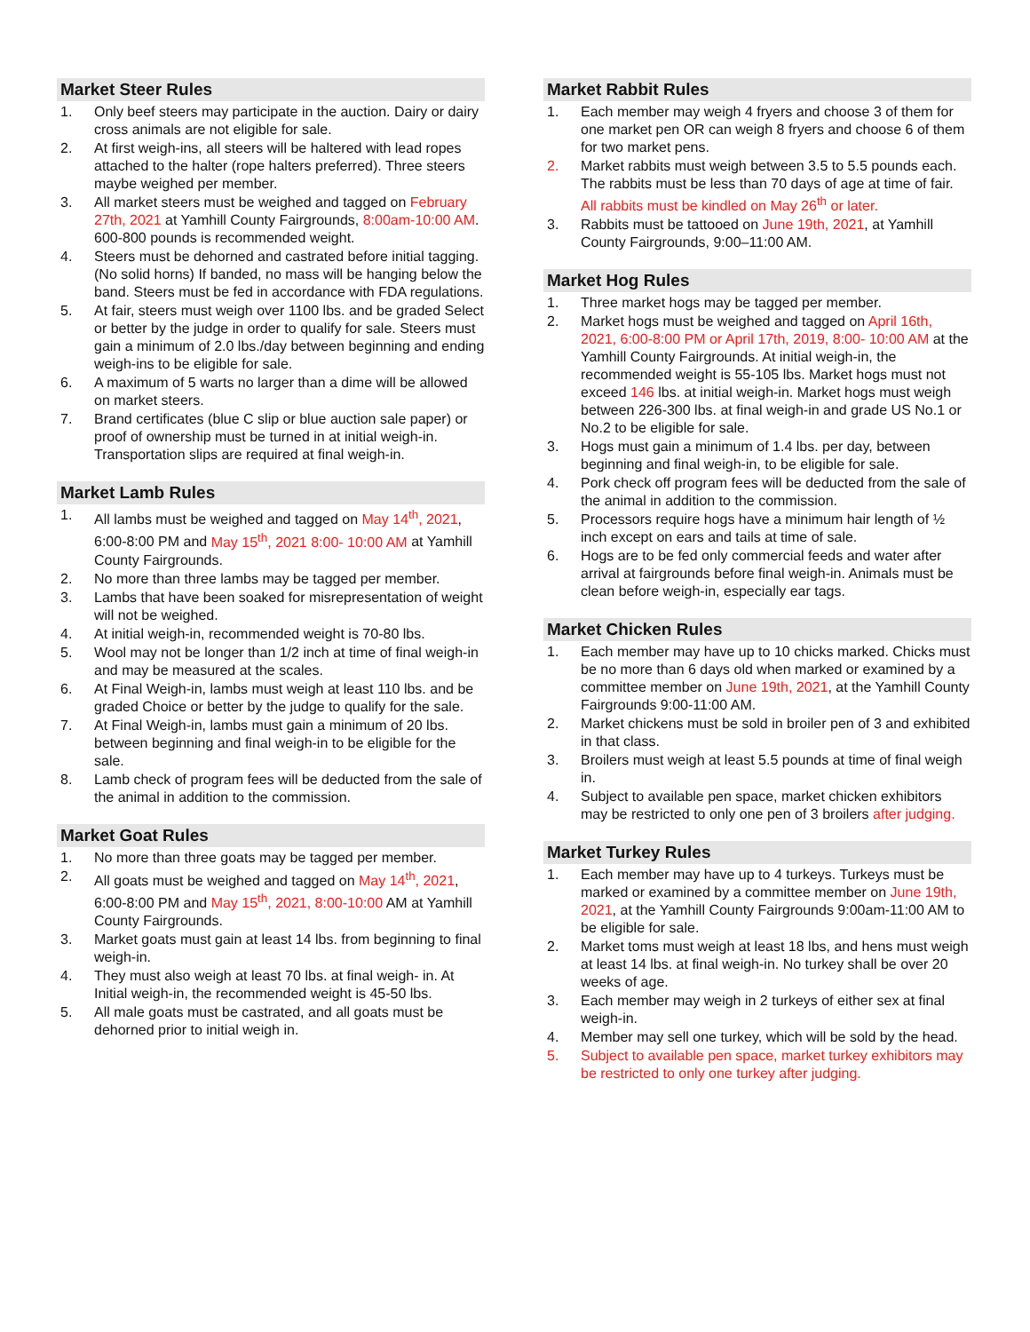Market Steer Rules
1. Only beef steers may participate in the auction. Dairy or dairy cross animals are not eligible for sale.
2. At first weigh-ins, all steers will be haltered with lead ropes attached to the halter (rope halters preferred). Three steers maybe weighed per member.
3. All market steers must be weighed and tagged on February 27th, 2021 at Yamhill County Fairgrounds, 8:00am-10:00 AM. 600-800 pounds is recommended weight.
4. Steers must be dehorned and castrated before initial tagging. (No solid horns) If banded, no mass will be hanging below the band. Steers must be fed in accordance with FDA regulations.
5. At fair, steers must weigh over 1100 lbs. and be graded Select or better by the judge in order to qualify for sale. Steers must gain a minimum of 2.0 lbs./day between beginning and ending weigh-ins to be eligible for sale.
6. A maximum of 5 warts no larger than a dime will be allowed on market steers.
7. Brand certificates (blue C slip or blue auction sale paper) or proof of ownership must be turned in at initial weigh-in. Transportation slips are required at final weigh-in.
Market Lamb Rules
1. All lambs must be weighed and tagged on May 14<sup>th</sup>, 2021, 6:00-8:00 PM and May 15<sup>th</sup>, 2021 8:00- 10:00 AM at Yamhill County Fairgrounds.
2. No more than three lambs may be tagged per member.
3. Lambs that have been soaked for misrepresentation of weight will not be weighed.
4. At initial weigh-in, recommended weight is 70-80 lbs.
5. Wool may not be longer than 1/2 inch at time of final weigh-in and may be measured at the scales.
6. At Final Weigh-in, lambs must weigh at least 110 lbs. and be graded Choice or better by the judge to qualify for the sale.
7. At Final Weigh-in, lambs must gain a minimum of 20 lbs. between beginning and final weigh-in to be eligible for the sale.
8. Lamb check of program fees will be deducted from the sale of the animal in addition to the commission.
Market Goat Rules
1. No more than three goats may be tagged per member.
2. All goats must be weighed and tagged on May 14<sup>th</sup>, 2021, 6:00-8:00 PM and May 15<sup>th</sup>, 2021, 8:00-10:00 AM at Yamhill County Fairgrounds.
3. Market goats must gain at least 14 lbs. from beginning to final weigh-in.
4. They must also weigh at least 70 lbs. at final weigh- in. At Initial weigh-in, the recommended weight is 45-50 lbs.
5. All male goats must be castrated, and all goats must be dehorned prior to initial weigh in.
Market Rabbit Rules
1. Each member may weigh 4 fryers and choose 3 of them for one market pen OR can weigh 8 fryers and choose 6 of them for two market pens.
2. Market rabbits must weigh between 3.5 to 5.5 pounds each. The rabbits must be less than 70 days of age at time of fair. All rabbits must be kindled on May 26<sup>th</sup> or later.
3. Rabbits must be tattooed on June 19th, 2021, at Yamhill County Fairgrounds, 9:00–11:00 AM.
Market Hog Rules
1. Three market hogs may be tagged per member.
2. Market hogs must be weighed and tagged on April 16th, 2021, 6:00-8:00 PM or April 17th, 2019, 8:00- 10:00 AM at the Yamhill County Fairgrounds. At initial weigh-in, the recommended weight is 55-105 lbs. Market hogs must not exceed 146 lbs. at initial weigh-in. Market hogs must weigh between 226-300 lbs. at final weigh-in and grade US No.1 or No.2 to be eligible for sale.
3. Hogs must gain a minimum of 1.4 lbs. per day, between beginning and final weigh-in, to be eligible for sale.
4. Pork check off program fees will be deducted from the sale of the animal in addition to the commission.
5. Processors require hogs have a minimum hair length of ½ inch except on ears and tails at time of sale.
6. Hogs are to be fed only commercial feeds and water after arrival at fairgrounds before final weigh-in. Animals must be clean before weigh-in, especially ear tags.
Market Chicken Rules
1. Each member may have up to 10 chicks marked. Chicks must be no more than 6 days old when marked or examined by a committee member on June 19th, 2021, at the Yamhill County Fairgrounds 9:00-11:00 AM.
2. Market chickens must be sold in broiler pen of 3 and exhibited in that class.
3. Broilers must weigh at least 5.5 pounds at time of final weigh in.
4. Subject to available pen space, market chicken exhibitors may be restricted to only one pen of 3 broilers after judging.
Market Turkey Rules
1. Each member may have up to 4 turkeys. Turkeys must be marked or examined by a committee member on June 19th, 2021, at the Yamhill County Fairgrounds 9:00am-11:00 AM to be eligible for sale.
2. Market toms must weigh at least 18 lbs, and hens must weigh at least 14 lbs. at final weigh-in. No turkey shall be over 20 weeks of age.
3. Each member may weigh in 2 turkeys of either sex at final weigh-in.
4. Member may sell one turkey, which will be sold by the head.
5. Subject to available pen space, market turkey exhibitors may be restricted to only one turkey after judging.